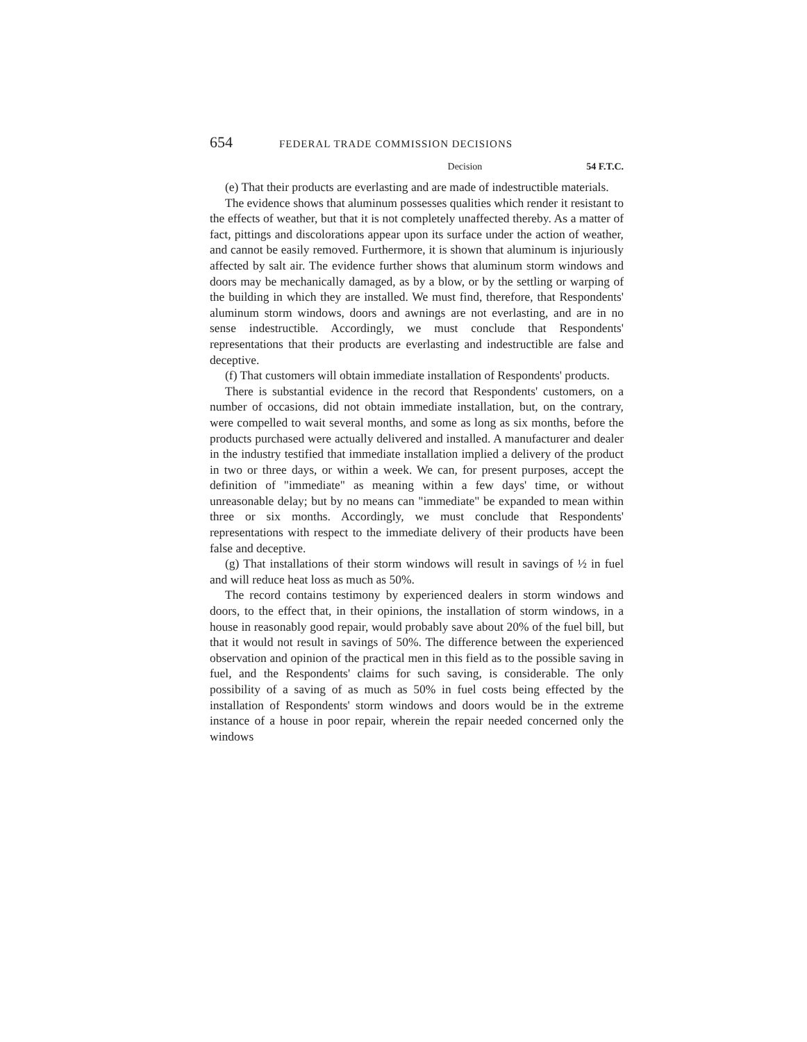654 FEDERAL TRADE COMMISSION DECISIONS
Decision 54 F.T.C.
(e) That their products are everlasting and are made of indestructible materials.
The evidence shows that aluminum possesses qualities which render it resistant to the effects of weather, but that it is not completely unaffected thereby. As a matter of fact, pittings and discolorations appear upon its surface under the action of weather, and cannot be easily removed. Furthermore, it is shown that aluminum is injuriously affected by salt air. The evidence further shows that aluminum storm windows and doors may be mechanically damaged, as by a blow, or by the settling or warping of the building in which they are installed. We must find, therefore, that Respondents' aluminum storm windows, doors and awnings are not everlasting, and are in no sense indestructible. Accordingly, we must conclude that Respondents' representations that their products are everlasting and indestructible are false and deceptive.
(f) That customers will obtain immediate installation of Respondents' products.
There is substantial evidence in the record that Respondents' customers, on a number of occasions, did not obtain immediate installation, but, on the contrary, were compelled to wait several months, and some as long as six months, before the products purchased were actually delivered and installed. A manufacturer and dealer in the industry testified that immediate installation implied a delivery of the product in two or three days, or within a week. We can, for present purposes, accept the definition of "immediate" as meaning within a few days' time, or without unreasonable delay; but by no means can "immediate" be expanded to mean within three or six months. Accordingly, we must conclude that Respondents' representations with respect to the immediate delivery of their products have been false and deceptive.
(g) That installations of their storm windows will result in savings of ½ in fuel and will reduce heat loss as much as 50%.
The record contains testimony by experienced dealers in storm windows and doors, to the effect that, in their opinions, the installation of storm windows, in a house in reasonably good repair, would probably save about 20% of the fuel bill, but that it would not result in savings of 50%. The difference between the experienced observation and opinion of the practical men in this field as to the possible saving in fuel, and the Respondents' claims for such saving, is considerable. The only possibility of a saving of as much as 50% in fuel costs being effected by the installation of Respondents' storm windows and doors would be in the extreme instance of a house in poor repair, wherein the repair needed concerned only the windows